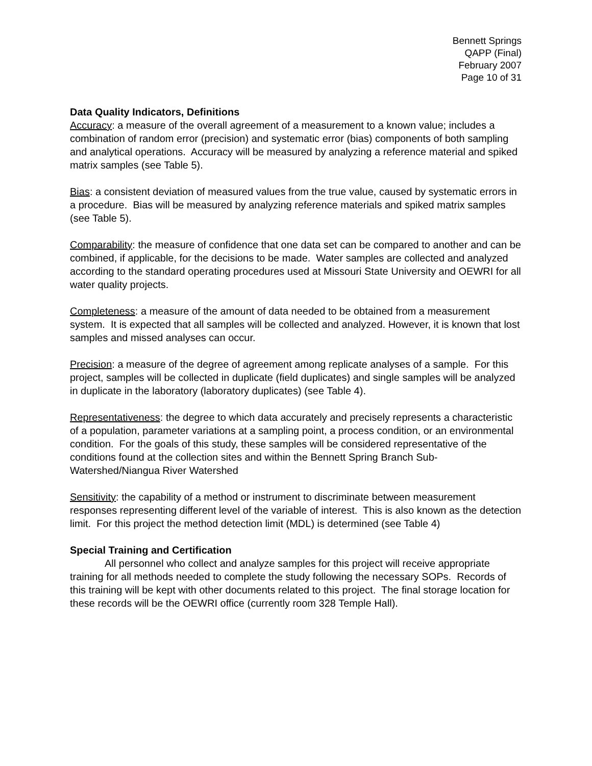Bennett Springs
QAPP (Final)
February 2007
Page 10 of 31
Data Quality Indicators, Definitions
Accuracy: a measure of the overall agreement of a measurement to a known value; includes a combination of random error (precision) and systematic error (bias) components of both sampling and analytical operations. Accuracy will be measured by analyzing a reference material and spiked matrix samples (see Table 5).
Bias: a consistent deviation of measured values from the true value, caused by systematic errors in a procedure. Bias will be measured by analyzing reference materials and spiked matrix samples (see Table 5).
Comparability: the measure of confidence that one data set can be compared to another and can be combined, if applicable, for the decisions to be made. Water samples are collected and analyzed according to the standard operating procedures used at Missouri State University and OEWRI for all water quality projects.
Completeness: a measure of the amount of data needed to be obtained from a measurement system. It is expected that all samples will be collected and analyzed. However, it is known that lost samples and missed analyses can occur.
Precision: a measure of the degree of agreement among replicate analyses of a sample. For this project, samples will be collected in duplicate (field duplicates) and single samples will be analyzed in duplicate in the laboratory (laboratory duplicates) (see Table 4).
Representativeness: the degree to which data accurately and precisely represents a characteristic of a population, parameter variations at a sampling point, a process condition, or an environmental condition. For the goals of this study, these samples will be considered representative of the conditions found at the collection sites and within the Bennett Spring Branch Sub-Watershed/Niangua River Watershed
Sensitivity: the capability of a method or instrument to discriminate between measurement responses representing different level of the variable of interest. This is also known as the detection limit. For this project the method detection limit (MDL) is determined (see Table 4)
Special Training and Certification
All personnel who collect and analyze samples for this project will receive appropriate training for all methods needed to complete the study following the necessary SOPs. Records of this training will be kept with other documents related to this project. The final storage location for these records will be the OEWRI office (currently room 328 Temple Hall).